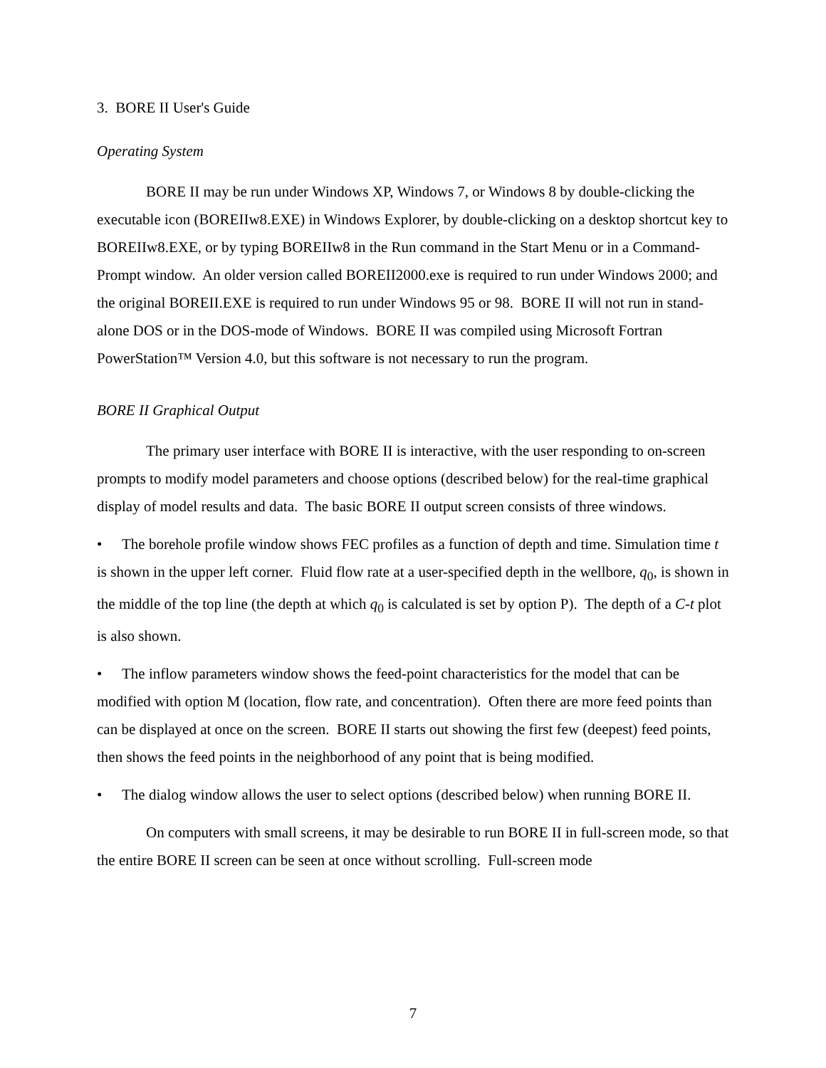3. BORE II User's Guide
Operating System
BORE II may be run under Windows XP, Windows 7, or Windows 8 by double-clicking the executable icon (BOREIIw8.EXE) in Windows Explorer, by double-clicking on a desktop shortcut key to BOREIIw8.EXE, or by typing BOREIIw8 in the Run command in the Start Menu or in a Command-Prompt window. An older version called BOREII2000.exe is required to run under Windows 2000; and the original BOREII.EXE is required to run under Windows 95 or 98. BORE II will not run in stand-alone DOS or in the DOS-mode of Windows. BORE II was compiled using Microsoft Fortran PowerStation™ Version 4.0, but this software is not necessary to run the program.
BORE II Graphical Output
The primary user interface with BORE II is interactive, with the user responding to on-screen prompts to modify model parameters and choose options (described below) for the real-time graphical display of model results and data. The basic BORE II output screen consists of three windows.
• The borehole profile window shows FEC profiles as a function of depth and time. Simulation time t is shown in the upper left corner. Fluid flow rate at a user-specified depth in the wellbore, q<sub>0</sub>, is shown in the middle of the top line (the depth at which q<sub>0</sub> is calculated is set by option P). The depth of a C-t plot is also shown.
• The inflow parameters window shows the feed-point characteristics for the model that can be modified with option M (location, flow rate, and concentration). Often there are more feed points than can be displayed at once on the screen. BORE II starts out showing the first few (deepest) feed points, then shows the feed points in the neighborhood of any point that is being modified.
• The dialog window allows the user to select options (described below) when running BORE II.
On computers with small screens, it may be desirable to run BORE II in full-screen mode, so that the entire BORE II screen can be seen at once without scrolling. Full-screen mode
7